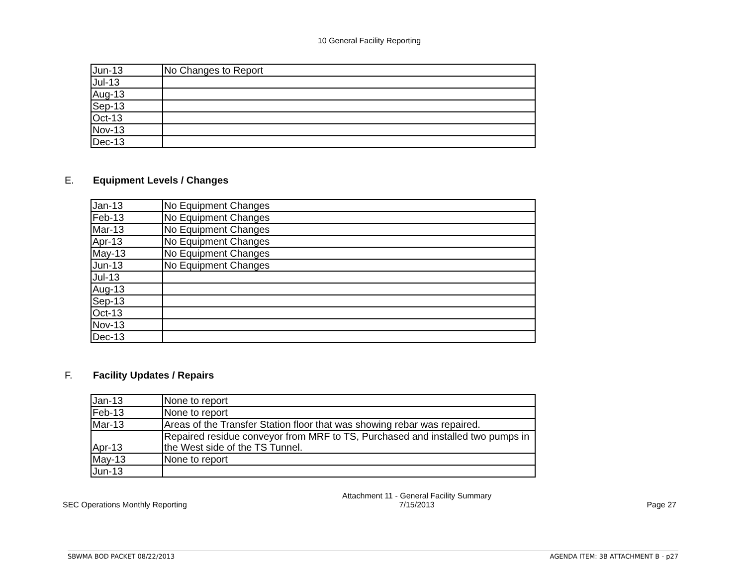10 General Facility Reporting
| Jun-13 | No Changes to Report |
| Jul-13 | |
| Aug-13 | |
| Sep-13 | |
| Oct-13 | |
| Nov-13 | |
| Dec-13 | |
E. Equipment Levels / Changes
| Jan-13 | No Equipment Changes |
| Feb-13 | No Equipment Changes |
| Mar-13 | No Equipment Changes |
| Apr-13 | No Equipment Changes |
| May-13 | No Equipment Changes |
| Jun-13 | No Equipment Changes |
| Jul-13 | |
| Aug-13 | |
| Sep-13 | |
| Oct-13 | |
| Nov-13 | |
| Dec-13 | |
F. Facility Updates / Repairs
| Jan-13 | None to report |
| Feb-13 | None to report |
| Mar-13 | Areas of the Transfer Station floor that was showing rebar was repaired. |
| Apr-13 | Repaired residue conveyor from MRF to TS, Purchased and installed two pumps in the West side of the TS Tunnel. |
| May-13 | None to report |
| Jun-13 | |
SEC Operations Monthly Reporting
Attachment 11 - General Facility Summary
7/15/2013
Page 27
SBWMA BOD PACKET 08/22/2013 AGENDA ITEM: 3B ATTACHMENT B - p27